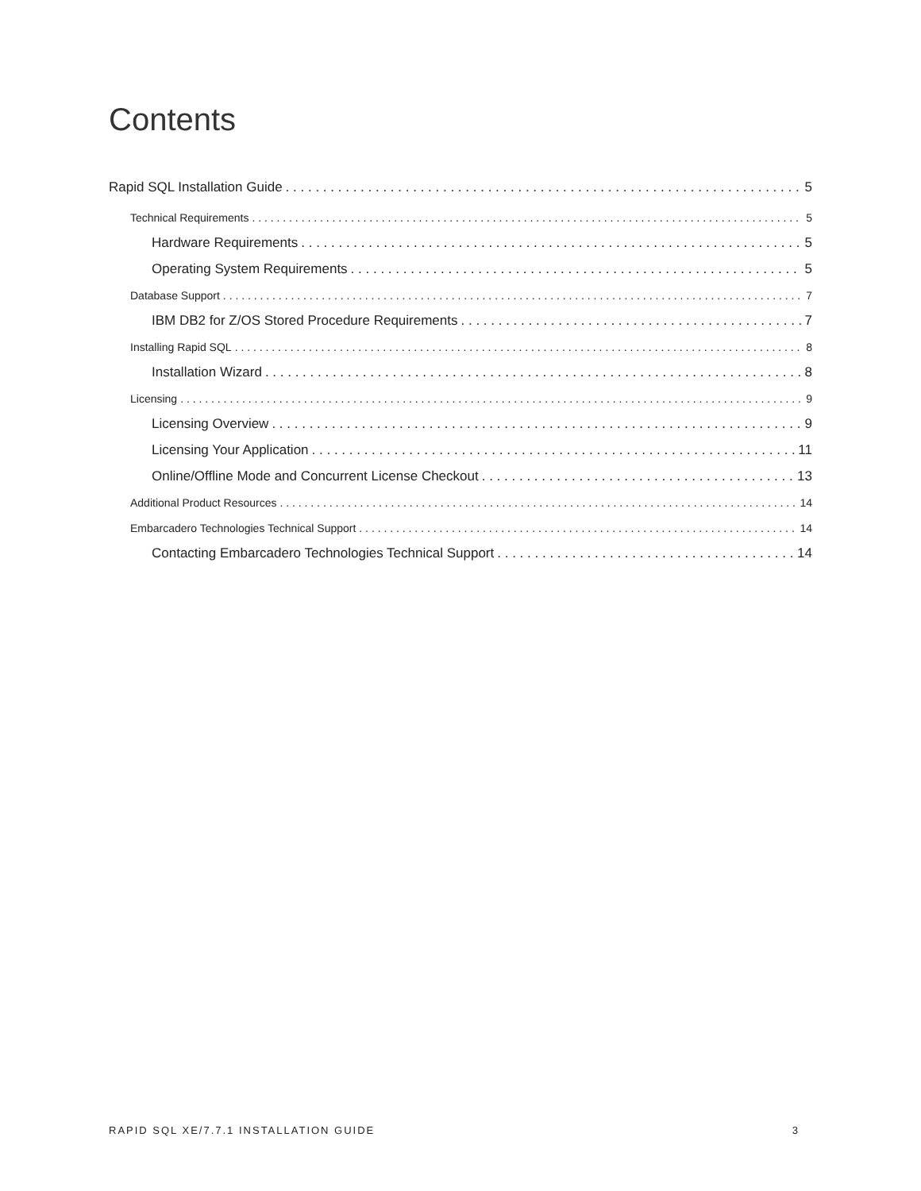Contents
Rapid SQL Installation Guide 5
Technical Requirements 5
Hardware Requirements 5
Operating System Requirements 5
Database Support 7
IBM DB2 for Z/OS Stored Procedure Requirements 7
Installing Rapid SQL 8
Installation Wizard 8
Licensing 9
Licensing Overview 9
Licensing Your Application 11
Online/Offline Mode and Concurrent License Checkout 13
Additional Product Resources 14
Embarcadero Technologies Technical Support 14
Contacting Embarcadero Technologies Technical Support 14
RAPID SQL XE/7.7.1 INSTALLATION GUIDE 3